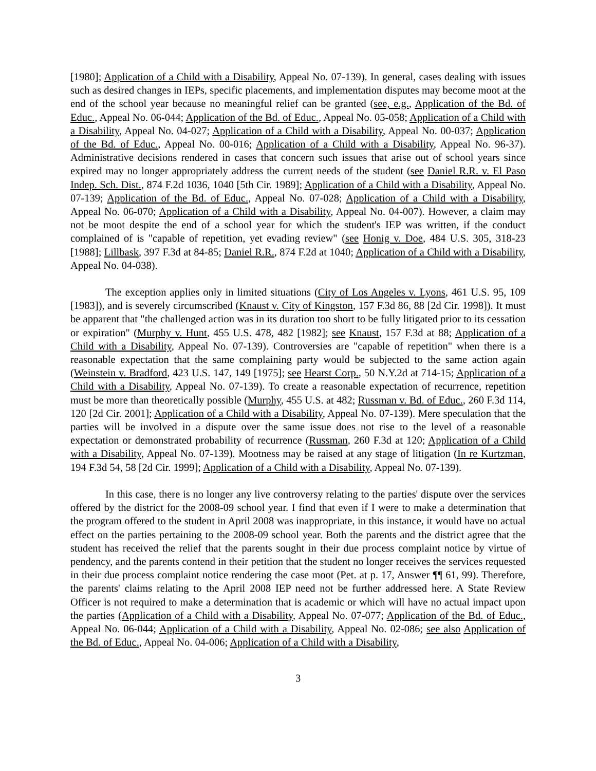[1980]; Application of a Child with a Disability, Appeal No. 07-139). In general, cases dealing with issues such as desired changes in IEPs, specific placements, and implementation disputes may become moot at the end of the school year because no meaningful relief can be granted (see, e.g., Application of the Bd. of Educ., Appeal No. 06-044; Application of the Bd. of Educ., Appeal No. 05-058; Application of a Child with a Disability, Appeal No. 04-027; Application of a Child with a Disability, Appeal No. 00-037; Application of the Bd. of Educ., Appeal No. 00-016; Application of a Child with a Disability, Appeal No. 96-37). Administrative decisions rendered in cases that concern such issues that arise out of school years since expired may no longer appropriately address the current needs of the student (see Daniel R.R. v. El Paso Indep. Sch. Dist., 874 F.2d 1036, 1040 [5th Cir. 1989]; Application of a Child with a Disability, Appeal No. 07-139; Application of the Bd. of Educ., Appeal No. 07-028; Application of a Child with a Disability, Appeal No. 06-070; Application of a Child with a Disability, Appeal No. 04-007). However, a claim may not be moot despite the end of a school year for which the student's IEP was written, if the conduct complained of is "capable of repetition, yet evading review" (see Honig v. Doe, 484 U.S. 305, 318-23 [1988]; Lillbask, 397 F.3d at 84-85; Daniel R.R., 874 F.2d at 1040; Application of a Child with a Disability, Appeal No. 04-038).
The exception applies only in limited situations (City of Los Angeles v. Lyons, 461 U.S. 95, 109 [1983]), and is severely circumscribed (Knaust v. City of Kingston, 157 F.3d 86, 88 [2d Cir. 1998]). It must be apparent that "the challenged action was in its duration too short to be fully litigated prior to its cessation or expiration" (Murphy v. Hunt, 455 U.S. 478, 482 [1982]; see Knaust, 157 F.3d at 88; Application of a Child with a Disability, Appeal No. 07-139). Controversies are "capable of repetition" when there is a reasonable expectation that the same complaining party would be subjected to the same action again (Weinstein v. Bradford, 423 U.S. 147, 149 [1975]; see Hearst Corp., 50 N.Y.2d at 714-15; Application of a Child with a Disability, Appeal No. 07-139). To create a reasonable expectation of recurrence, repetition must be more than theoretically possible (Murphy, 455 U.S. at 482; Russman v. Bd. of Educ., 260 F.3d 114, 120 [2d Cir. 2001]; Application of a Child with a Disability, Appeal No. 07-139). Mere speculation that the parties will be involved in a dispute over the same issue does not rise to the level of a reasonable expectation or demonstrated probability of recurrence (Russman, 260 F.3d at 120; Application of a Child with a Disability, Appeal No. 07-139). Mootness may be raised at any stage of litigation (In re Kurtzman, 194 F.3d 54, 58 [2d Cir. 1999]; Application of a Child with a Disability, Appeal No. 07-139).
In this case, there is no longer any live controversy relating to the parties' dispute over the services offered by the district for the 2008-09 school year. I find that even if I were to make a determination that the program offered to the student in April 2008 was inappropriate, in this instance, it would have no actual effect on the parties pertaining to the 2008-09 school year. Both the parents and the district agree that the student has received the relief that the parents sought in their due process complaint notice by virtue of pendency, and the parents contend in their petition that the student no longer receives the services requested in their due process complaint notice rendering the case moot (Pet. at p. 17, Answer ¶¶ 61, 99). Therefore, the parents' claims relating to the April 2008 IEP need not be further addressed here. A State Review Officer is not required to make a determination that is academic or which will have no actual impact upon the parties (Application of a Child with a Disability, Appeal No. 07-077; Application of the Bd. of Educ., Appeal No. 06-044; Application of a Child with a Disability, Appeal No. 02-086; see also Application of the Bd. of Educ., Appeal No. 04-006; Application of a Child with a Disability,
3